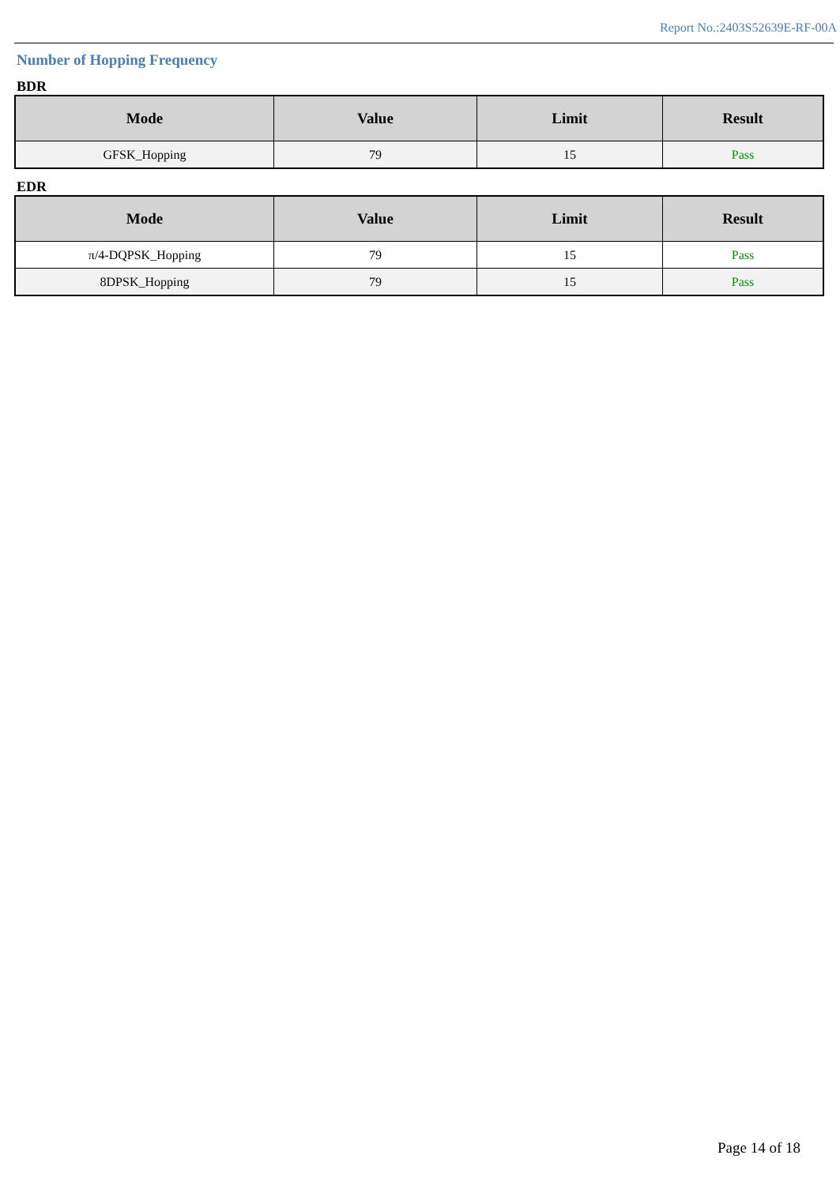Report No.:2403S52639E-RF-00A
Number of Hopping Frequency
BDR
| Mode | Value | Limit | Result |
| --- | --- | --- | --- |
| GFSK_Hopping | 79 | 15 | Pass |
EDR
| Mode | Value | Limit | Result |
| --- | --- | --- | --- |
| π/4-DQPSK_Hopping | 79 | 15 | Pass |
| 8DPSK_Hopping | 79 | 15 | Pass |
Page 14 of 18